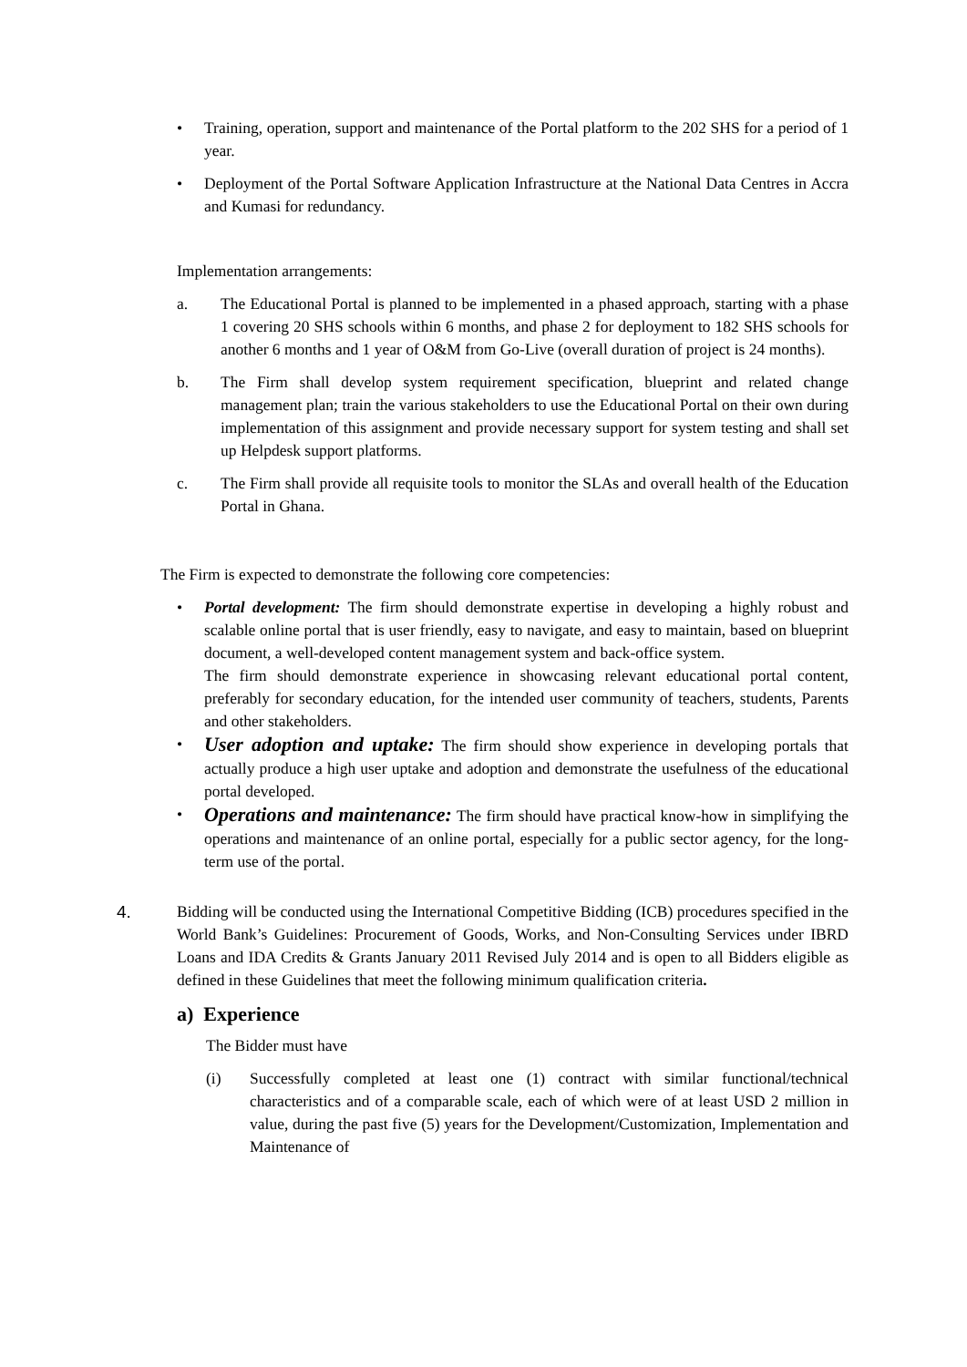• Training, operation, support and maintenance of the Portal platform to the 202 SHS for a period of 1 year.
• Deployment of the Portal Software Application Infrastructure at the National Data Centres in Accra and Kumasi for redundancy.
Implementation arrangements:
a. The Educational Portal is planned to be implemented in a phased approach, starting with a phase 1 covering 20 SHS schools within 6 months, and phase 2 for deployment to 182 SHS schools for another 6 months and 1 year of O&M from Go-Live (overall duration of project is 24 months).
b. The Firm shall develop system requirement specification, blueprint and related change management plan; train the various stakeholders to use the Educational Portal on their own during implementation of this assignment and provide necessary support for system testing and shall set up Helpdesk support platforms.
c. The Firm shall provide all requisite tools to monitor the SLAs and overall health of the Education Portal in Ghana.
The Firm is expected to demonstrate the following core competencies:
• Portal development: The firm should demonstrate expertise in developing a highly robust and scalable online portal that is user friendly, easy to navigate, and easy to maintain, based on blueprint document, a well-developed content management system and back-office system.
The firm should demonstrate experience in showcasing relevant educational portal content, preferably for secondary education, for the intended user community of teachers, students, Parents and other stakeholders.
•
User adoption and uptake: The firm should show experience in developing portals that actually produce a high user uptake and adoption and demonstrate the usefulness of the educational portal developed.
•
Operations and maintenance: The firm should have practical know-how in simplifying the operations and maintenance of an online portal, especially for a public sector agency, for the long-term use of the portal.
4. Bidding will be conducted using the International Competitive Bidding (ICB) procedures specified in the World Bank’s Guidelines: Procurement of Goods, Works, and Non-Consulting Services under IBRD Loans and IDA Credits & Grants January 2011 Revised July 2014 and is open to all Bidders eligible as defined in these Guidelines that meet the following minimum qualification criteria.
a) Experience
The Bidder must have
(i) Successfully completed at least one (1) contract with similar functional/technical characteristics and of a comparable scale, each of which were of at least USD 2 million in value, during the past five (5) years for the Development/Customization, Implementation and Maintenance of